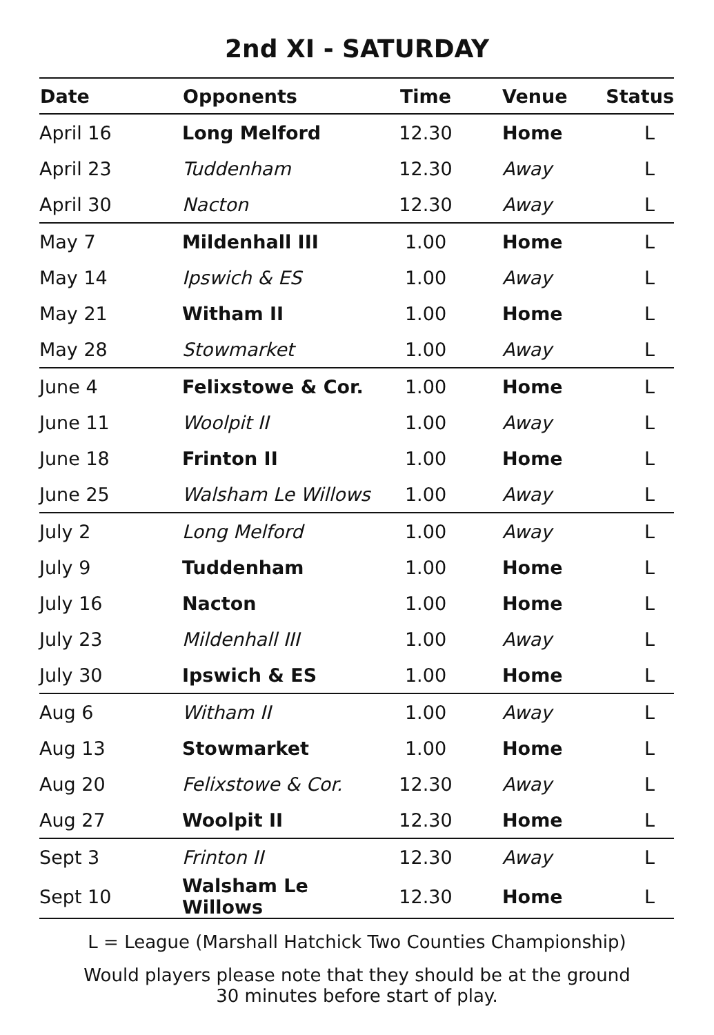2nd XI - SATURDAY
| Date | Opponents | Time | Venue | Status |
| --- | --- | --- | --- | --- |
| April 16 | Long Melford | 12.30 | Home | L |
| April 23 | Tuddenham | 12.30 | Away | L |
| April 30 | Nacton | 12.30 | Away | L |
| May 7 | Mildenhall III | 1.00 | Home | L |
| May 14 | Ipswich & ES | 1.00 | Away | L |
| May 21 | Witham II | 1.00 | Home | L |
| May 28 | Stowmarket | 1.00 | Away | L |
| June 4 | Felixstowe & Cor. | 1.00 | Home | L |
| June 11 | Woolpit II | 1.00 | Away | L |
| June 18 | Frinton II | 1.00 | Home | L |
| June 25 | Walsham Le Willows | 1.00 | Away | L |
| July 2 | Long Melford | 1.00 | Away | L |
| July 9 | Tuddenham | 1.00 | Home | L |
| July 16 | Nacton | 1.00 | Home | L |
| July 23 | Mildenhall III | 1.00 | Away | L |
| July 30 | Ipswich & ES | 1.00 | Home | L |
| Aug 6 | Witham II | 1.00 | Away | L |
| Aug 13 | Stowmarket | 1.00 | Home | L |
| Aug 20 | Felixstowe & Cor. | 12.30 | Away | L |
| Aug 27 | Woolpit II | 12.30 | Home | L |
| Sept 3 | Frinton II | 12.30 | Away | L |
| Sept 10 | Walsham Le Willows | 12.30 | Home | L |
L = League (Marshall Hatchick Two Counties Championship)
Would players please note that they should be at the ground
30 minutes before start of play.